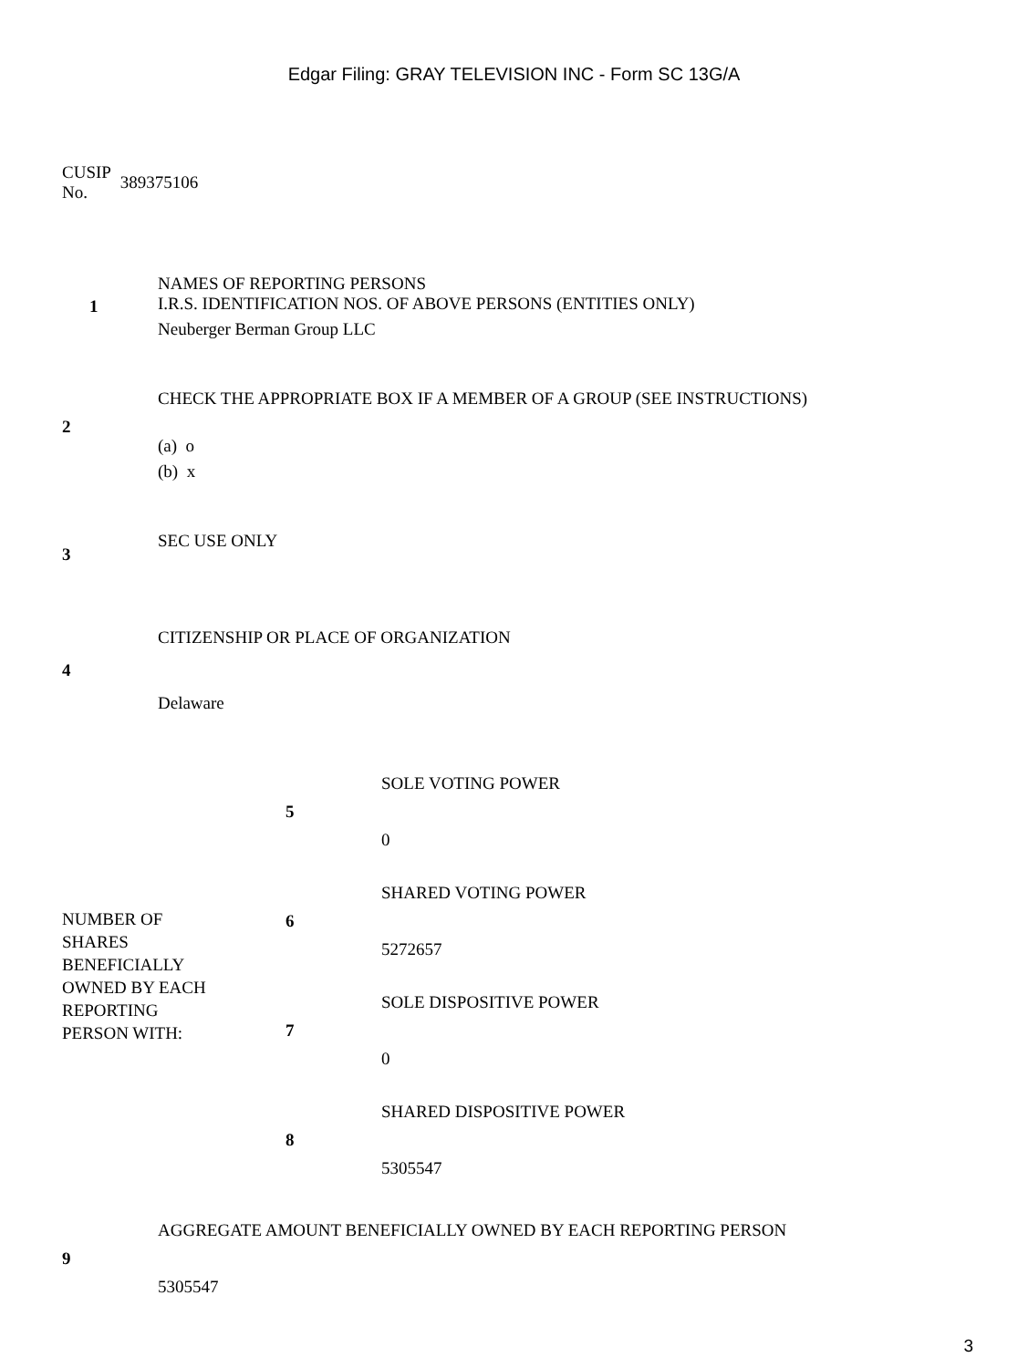Edgar Filing: GRAY TELEVISION INC - Form SC 13G/A
CUSIP
No.
389375106
| 1 | NAMES OF REPORTING PERSONS I.R.S. IDENTIFICATION NOS. OF ABOVE PERSONS (ENTITIES ONLY) Neuberger Berman Group LLC |
| 2 | CHECK THE APPROPRIATE BOX IF A MEMBER OF A GROUP (SEE INSTRUCTIONS) (a) o (b) x |
| 3 | SEC USE ONLY |
| 4 | CITIZENSHIP OR PLACE OF ORGANIZATION Delaware |
| NUMBER OF SHARES BENEFICIALLY OWNED BY EACH REPORTING PERSON WITH: | 5 | SOLE VOTING POWER 0 |
| | 6 | SHARED VOTING POWER 5272657 |
| | 7 | SOLE DISPOSITIVE POWER 0 |
| | 8 | SHARED DISPOSITIVE POWER 5305547 |
| 9 | AGGREGATE AMOUNT BENEFICIALLY OWNED BY EACH REPORTING PERSON 5305547 |
3